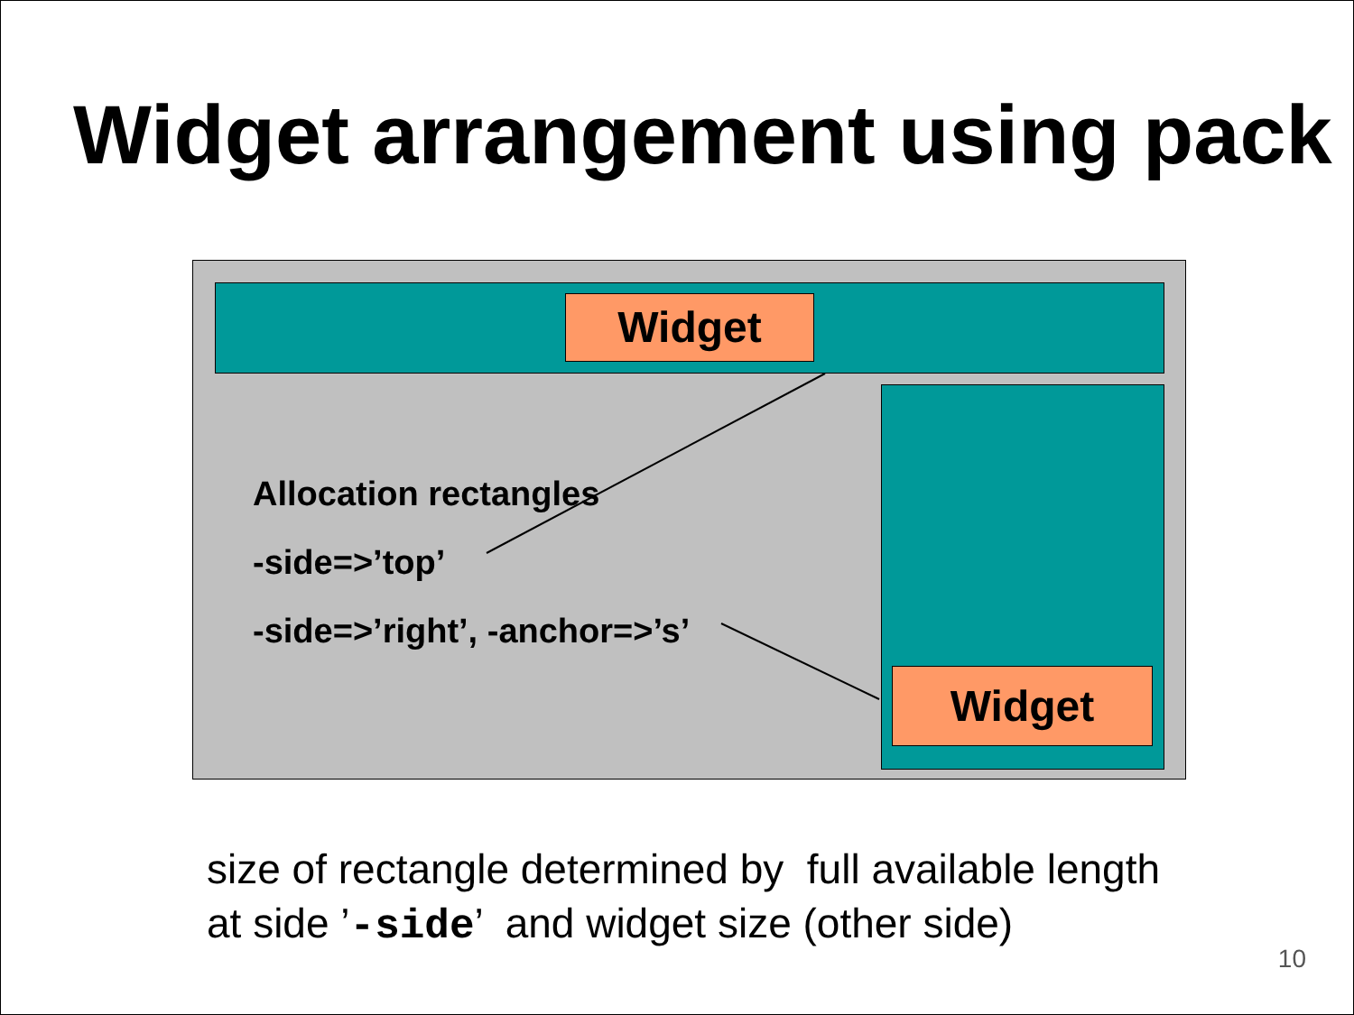Widget arrangement using pack
Widget
Widget
Allocation rectangles
-side=>’top’
-side=>’right’, -anchor=>’s’
size of rectangle determined by full available length
at side ’-side’ and widget size (other side)
10